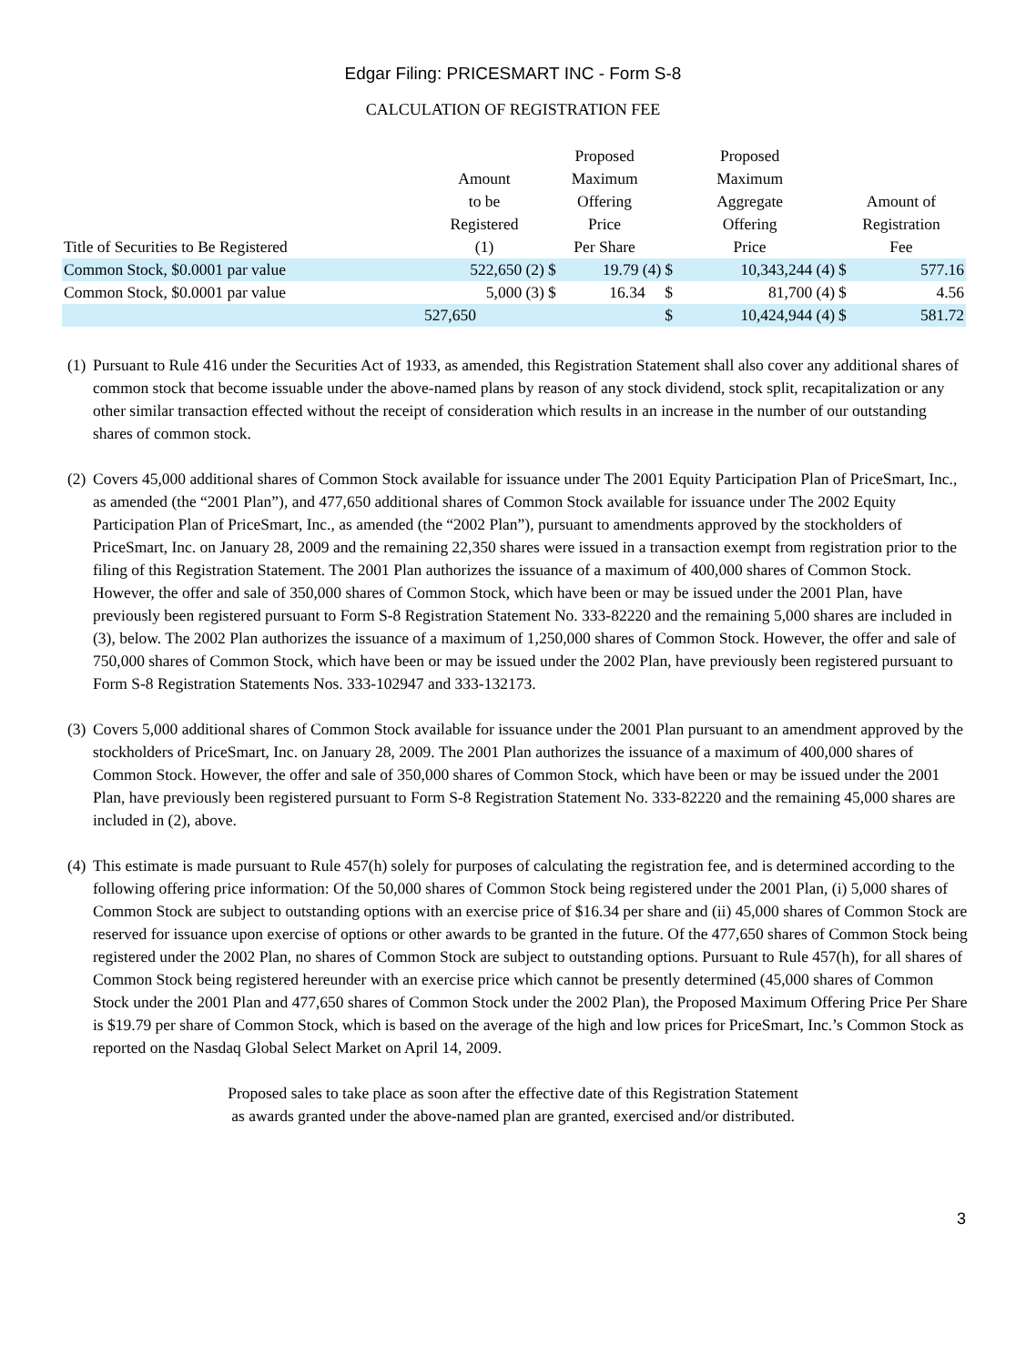Edgar Filing: PRICESMART INC - Form S-8
CALCULATION OF REGISTRATION FEE
| Title of Securities to Be Registered | Amount to be Registered (1) | Proposed Maximum Offering Price Per Share | | Proposed Maximum Aggregate Offering Price | | Amount of Registration Fee | |
| --- | --- | --- | --- | --- | --- | --- | --- |
| Common Stock, $0.0001 par value | 522,650 (2) | $ | 19.79 (4) | $ | 10,343,244 (4) | $ | 577.16 |
| Common Stock, $0.0001 par value | 5,000 (3) | $ | 16.34 | $ | 81,700 (4) | $ | 4.56 |
| | 527,650 | | | $ | 10,424,944 (4) | $ | 581.72 |
(1) Pursuant to Rule 416 under the Securities Act of 1933, as amended, this Registration Statement shall also cover any additional shares of common stock that become issuable under the above-named plans by reason of any stock dividend, stock split, recapitalization or any other similar transaction effected without the receipt of consideration which results in an increase in the number of our outstanding shares of common stock.
(2) Covers 45,000 additional shares of Common Stock available for issuance under The 2001 Equity Participation Plan of PriceSmart, Inc., as amended (the “2001 Plan”), and 477,650 additional shares of Common Stock available for issuance under The 2002 Equity Participation Plan of PriceSmart, Inc., as amended (the “2002 Plan”), pursuant to amendments approved by the stockholders of PriceSmart, Inc. on January 28, 2009 and the remaining 22,350 shares were issued in a transaction exempt from registration prior to the filing of this Registration Statement. The 2001 Plan authorizes the issuance of a maximum of 400,000 shares of Common Stock. However, the offer and sale of 350,000 shares of Common Stock, which have been or may be issued under the 2001 Plan, have previously been registered pursuant to Form S-8 Registration Statement No. 333-82220 and the remaining 5,000 shares are included in (3), below. The 2002 Plan authorizes the issuance of a maximum of 1,250,000 shares of Common Stock. However, the offer and sale of 750,000 shares of Common Stock, which have been or may be issued under the 2002 Plan, have previously been registered pursuant to Form S-8 Registration Statements Nos. 333-102947 and 333-132173.
(3) Covers 5,000 additional shares of Common Stock available for issuance under the 2001 Plan pursuant to an amendment approved by the stockholders of PriceSmart, Inc. on January 28, 2009. The 2001 Plan authorizes the issuance of a maximum of 400,000 shares of Common Stock. However, the offer and sale of 350,000 shares of Common Stock, which have been or may be issued under the 2001 Plan, have previously been registered pursuant to Form S-8 Registration Statement No. 333-82220 and the remaining 45,000 shares are included in (2), above.
(4) This estimate is made pursuant to Rule 457(h) solely for purposes of calculating the registration fee, and is determined according to the following offering price information: Of the 50,000 shares of Common Stock being registered under the 2001 Plan, (i) 5,000 shares of Common Stock are subject to outstanding options with an exercise price of $16.34 per share and (ii) 45,000 shares of Common Stock are reserved for issuance upon exercise of options or other awards to be granted in the future. Of the 477,650 shares of Common Stock being registered under the 2002 Plan, no shares of Common Stock are subject to outstanding options. Pursuant to Rule 457(h), for all shares of Common Stock being registered hereunder with an exercise price which cannot be presently determined (45,000 shares of Common Stock under the 2001 Plan and 477,650 shares of Common Stock under the 2002 Plan), the Proposed Maximum Offering Price Per Share is $19.79 per share of Common Stock, which is based on the average of the high and low prices for PriceSmart, Inc.’s Common Stock as reported on the Nasdaq Global Select Market on April 14, 2009.
Proposed sales to take place as soon after the effective date of this Registration Statement
as awards granted under the above-named plan are granted, exercised and/or distributed.
3